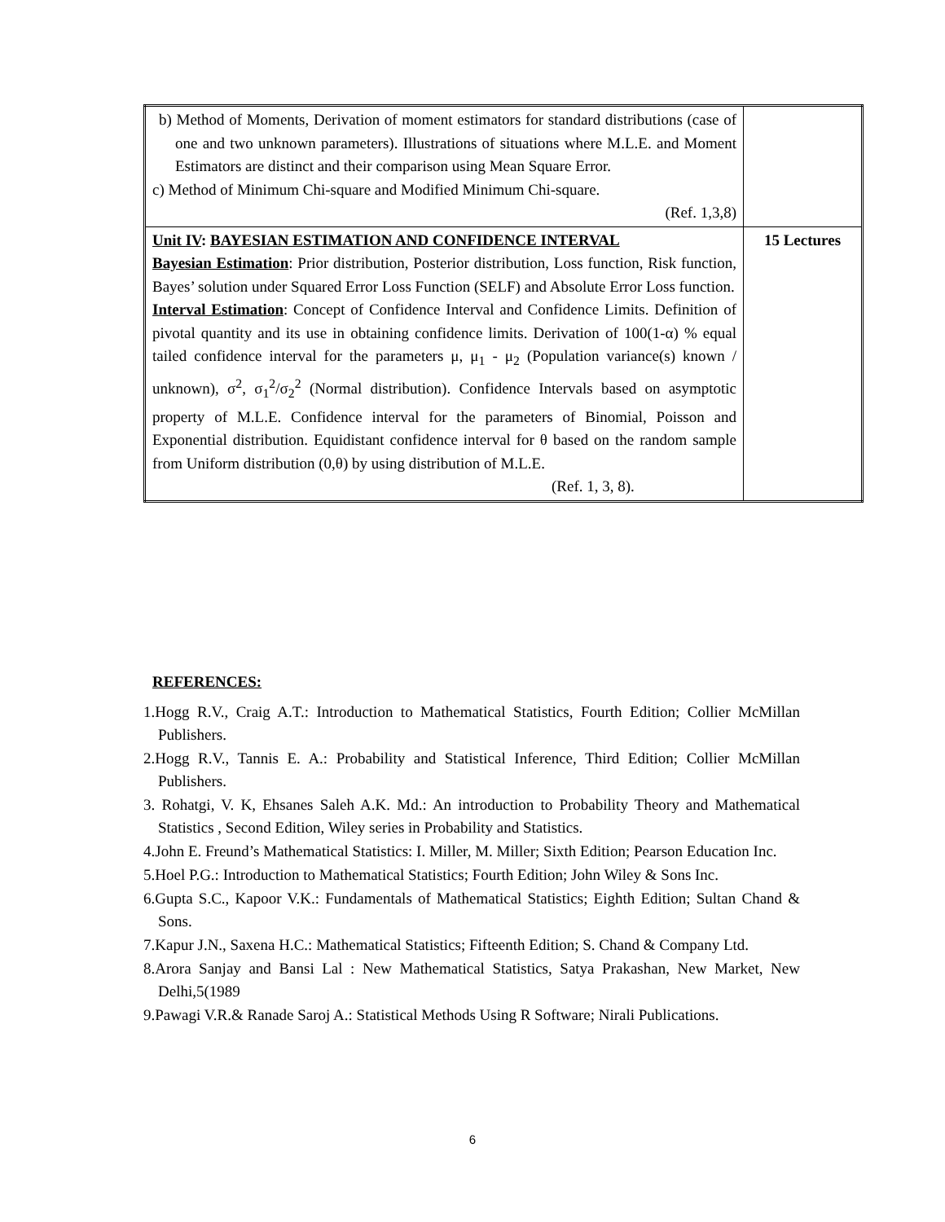| b) Method of Moments, Derivation of moment estimators for standard distributions (case of one and two unknown parameters). Illustrations of situations where M.L.E. and Moment Estimators are distinct and their comparison using Mean Square Error. c) Method of Minimum Chi-square and Modified Minimum Chi-square. (Ref. 1,3,8) | |
| Unit IV : BAYESIAN ESTIMATION AND CONFIDENCE INTERVAL Bayesian Estimation : Prior distribution, Posterior distribution, Loss function, Risk function, Bayes’ solution under Squared Error Loss Function (SELF) and Absolute Error Loss function. Interval Estimation : Concept of Confidence Interval and Confidence Limits. Definition of pivotal quantity and its use in obtaining confidence limits. Derivation of 100(1-α) % equal tailed confidence interval for the parameters μ, μ<sub>1</sub> - μ<sub>2</sub> (Population variance(s) known / unknown), σ<sup>2</sup>, σ<sub>1</sub><sup>2</sup>/σ<sub>2</sub><sup>2</sup> (Normal distribution). Confidence Intervals based on asymptotic property of M.L.E. Confidence interval for the parameters of Binomial, Poisson and Exponential distribution. Equidistant confidence interval for θ based on the random sample from Uniform distribution (0,θ) by using distribution of M.L.E. (Ref. 1, 3, 8). | 15 Lectures |
REFERENCES:
1.Hogg R.V., Craig A.T.: Introduction to Mathematical Statistics, Fourth Edition; Collier McMillan Publishers.
2.Hogg R.V., Tannis E. A.: Probability and Statistical Inference, Third Edition; Collier McMillan Publishers.
3. Rohatgi, V. K, Ehsanes Saleh A.K. Md.: An introduction to Probability Theory and Mathematical Statistics , Second Edition, Wiley series in Probability and Statistics.
4.John E. Freund’s Mathematical Statistics: I. Miller, M. Miller; Sixth Edition; Pearson Education Inc.
5.Hoel P.G.: Introduction to Mathematical Statistics; Fourth Edition; John Wiley & Sons Inc.
6.Gupta S.C., Kapoor V.K.: Fundamentals of Mathematical Statistics; Eighth Edition; Sultan Chand & Sons.
7.Kapur J.N., Saxena H.C.: Mathematical Statistics; Fifteenth Edition; S. Chand & Company Ltd.
8.Arora Sanjay and Bansi Lal : New Mathematical Statistics, Satya Prakashan, New Market, New Delhi,5(1989
9.Pawagi V.R.& Ranade Saroj A.: Statistical Methods Using R Software; Nirali Publications.
6